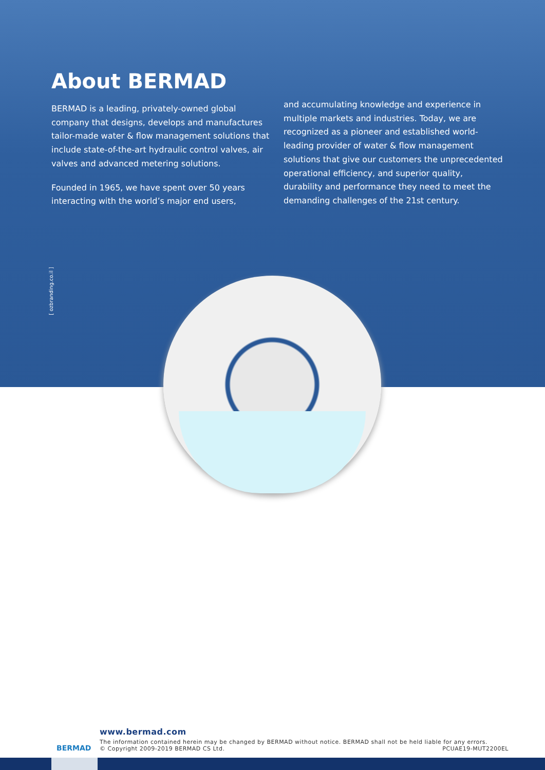About BERMAD
BERMAD is a leading, privately-owned global company that designs, develops and manufactures tailor-made water & flow management solutions that include state-of-the-art hydraulic control valves, air valves and advanced metering solutions.
Founded in 1965, we have spent over 50 years interacting with the world’s major end users,
and accumulating knowledge and experience in multiple markets and industries. Today, we are recognized as a pioneer and established world-leading provider of water & flow management solutions that give our customers the unprecedented operational efficiency, and superior quality, durability and performance they need to meet the demanding challenges of the 21st century.
[ ozbranding.co.il ]
BERMAD
www.bermad.com
The information contained herein may be changed by BERMAD without notice. BERMAD shall not be held liable for any errors.
© Copyright 2009-2019 BERMAD CS Ltd. PCUAE19-MUT2200EL